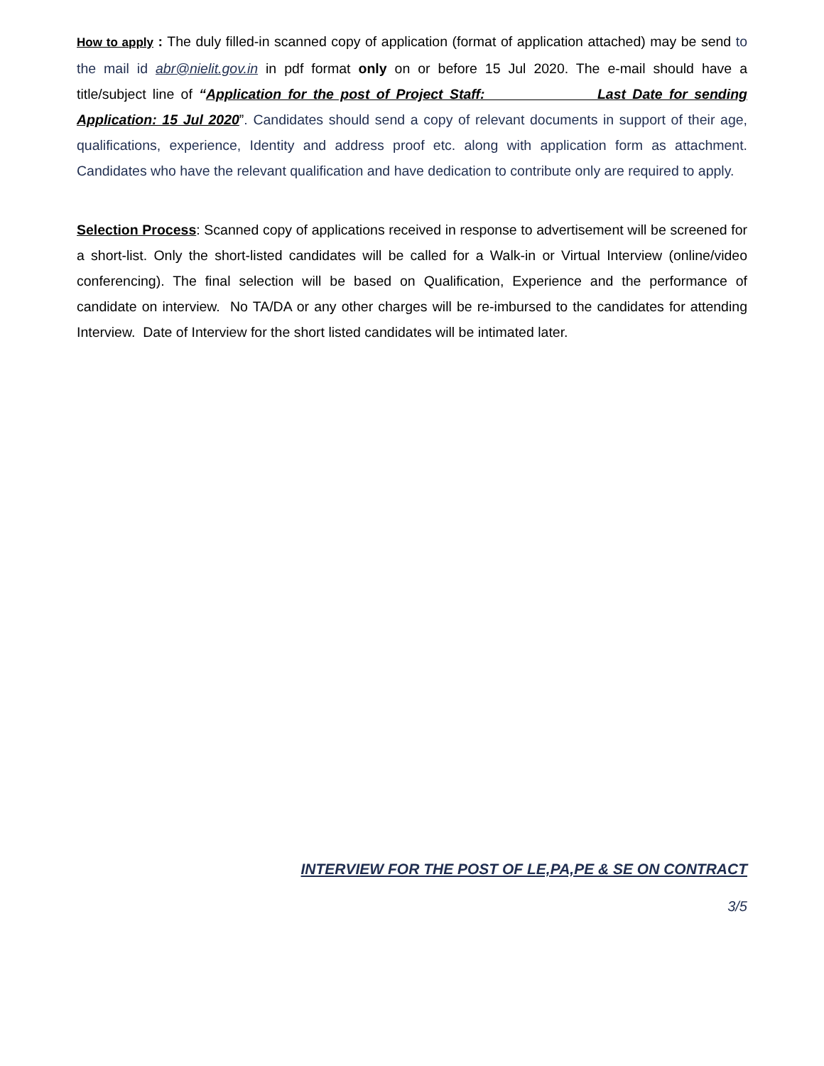How to apply : The duly filled-in scanned copy of application (format of application attached) may be send to the mail id abr@nielit.gov.in in pdf format only on or before 15 Jul 2020. The e-mail should have a title/subject line of “Application for the post of Project Staff: Last Date for sending Application: 15 Jul 2020”. Candidates should send a copy of relevant documents in support of their age, qualifications, experience, Identity and address proof etc. along with application form as attachment. Candidates who have the relevant qualification and have dedication to contribute only are required to apply.
Selection Process: Scanned copy of applications received in response to advertisement will be screened for a short-list. Only the short-listed candidates will be called for a Walk-in or Virtual Interview (online/video conferencing). The final selection will be based on Qualification, Experience and the performance of candidate on interview. No TA/DA or any other charges will be re-imbursed to the candidates for attending Interview. Date of Interview for the short listed candidates will be intimated later.
INTERVIEW FOR THE POST OF LE,PA,PE & SE ON CONTRACT
3/5